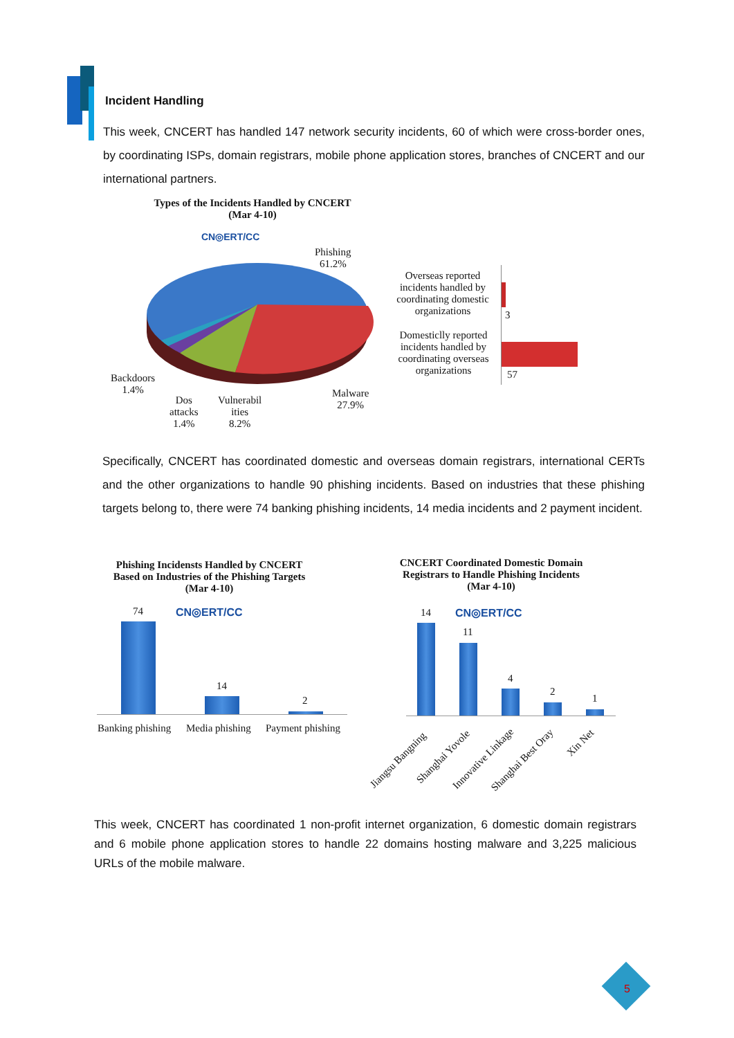Incident Handling
This week, CNCERT has handled 147 network security incidents, 60 of which were cross-border ones, by coordinating ISPs, domain registrars, mobile phone application stores, branches of CNCERT and our international partners.
Types of the Incidents Handled by CNCERT
(Mar 4-10)
CN◎ERT/CC
Phishing
61.2%
Backdoors
1.4%
Dos
attacks
1.4%
Vulnerabil
ities
8.2%
Malware
27.9%
Overseas reported incidents handled by coordinating domestic organizations
3
Domesticlly reported incidents handled by coordinating overseas organizations
57
Specifically, CNCERT has coordinated domestic and overseas domain registrars, international CERTs and the other organizations to handle 90 phishing incidents. Based on industries that these phishing targets belong to, there were 74 banking phishing incidents, 14 media incidents and 2 payment incident.
Phishing Incidensts Handled by CNCERT
Based on Industries of the Phishing Targets
(Mar 4-10)
CN◎ERT/CC
74
14
2
Banking phishing Media phishing Payment phishing
CNCERT Coordinated Domestic Domain Registrars to Handle Phishing Incidents
(Mar 4-10)
CN◎ERT/CC
14
11
4
2
1
Jiangsu Bangning Shanghai Yovole Innovative Linkage Shanghai Best Oray
Xin Net
This week, CNCERT has coordinated 1 non-profit internet organization, 6 domestic domain registrars and 6 mobile phone application stores to handle 22 domains hosting malware and 3,225 malicious URLs of the mobile malware.
5